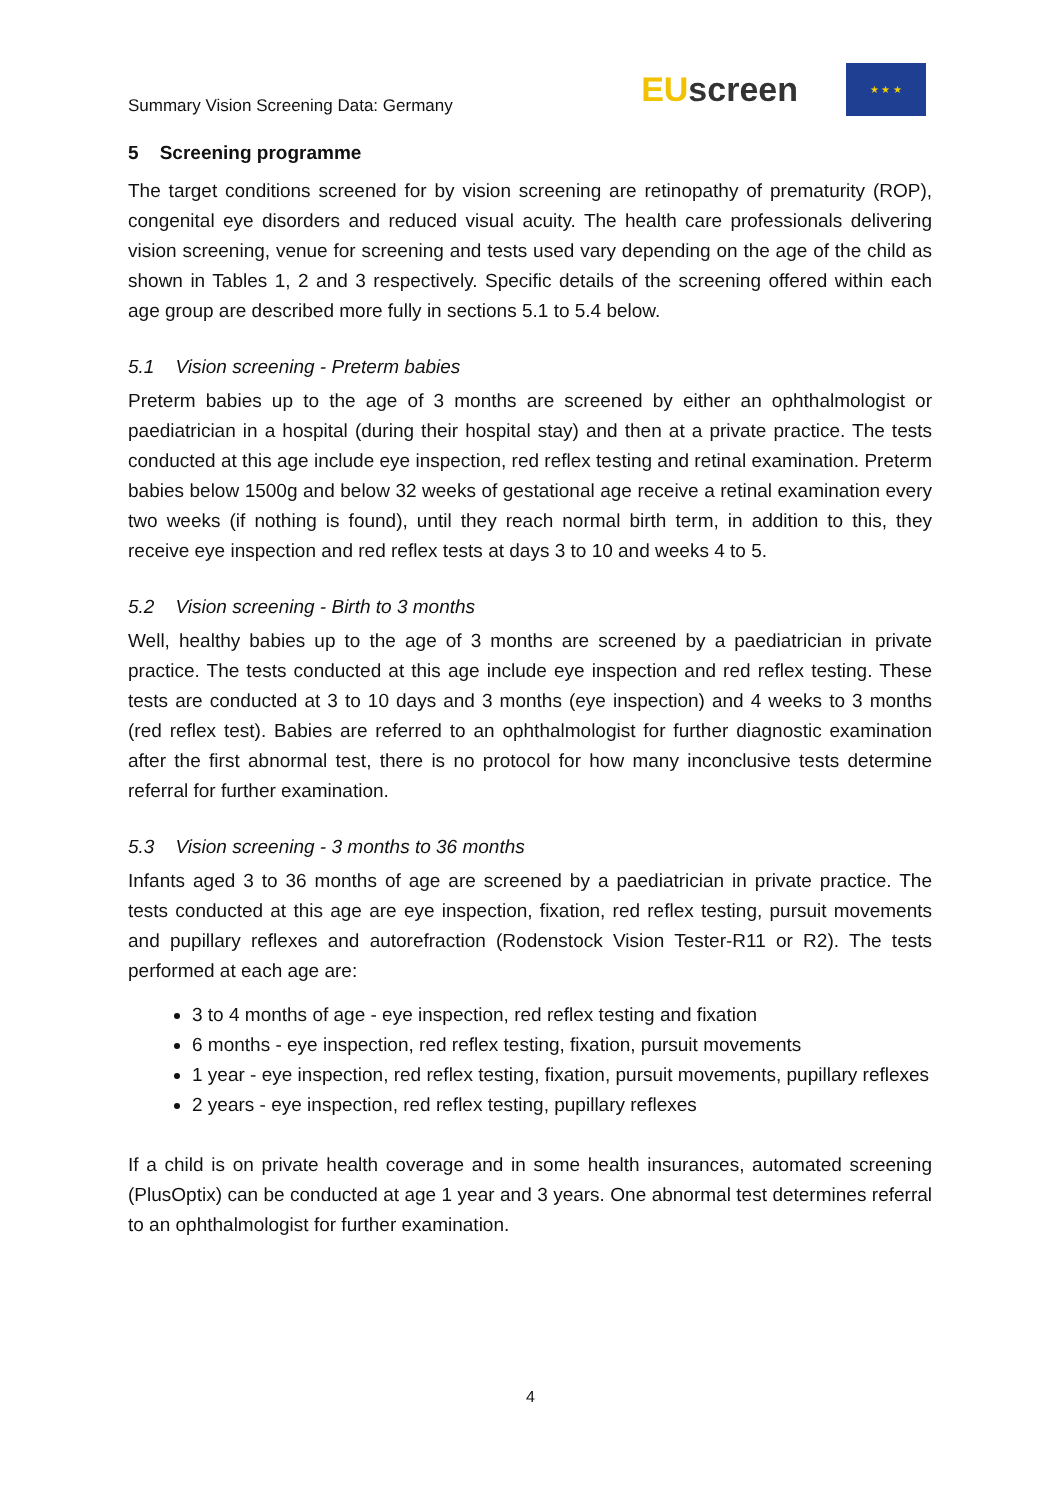Summary Vision Screening Data: Germany
EUscreen
★ ★ ★
5 Screening programme
The target conditions screened for by vision screening are retinopathy of prematurity (ROP), congenital eye disorders and reduced visual acuity. The health care professionals delivering vision screening, venue for screening and tests used vary depending on the age of the child as shown in Tables 1, 2 and 3 respectively. Specific details of the screening offered within each age group are described more fully in sections 5.1 to 5.4 below.
5.1 Vision screening - Preterm babies
Preterm babies up to the age of 3 months are screened by either an ophthalmologist or paediatrician in a hospital (during their hospital stay) and then at a private practice. The tests conducted at this age include eye inspection, red reflex testing and retinal examination. Preterm babies below 1500g and below 32 weeks of gestational age receive a retinal examination every two weeks (if nothing is found), until they reach normal birth term, in addition to this, they receive eye inspection and red reflex tests at days 3 to 10 and weeks 4 to 5.
5.2 Vision screening - Birth to 3 months
Well, healthy babies up to the age of 3 months are screened by a paediatrician in private practice. The tests conducted at this age include eye inspection and red reflex testing. These tests are conducted at 3 to 10 days and 3 months (eye inspection) and 4 weeks to 3 months (red reflex test). Babies are referred to an ophthalmologist for further diagnostic examination after the first abnormal test, there is no protocol for how many inconclusive tests determine referral for further examination.
5.3 Vision screening - 3 months to 36 months
Infants aged 3 to 36 months of age are screened by a paediatrician in private practice. The tests conducted at this age are eye inspection, fixation, red reflex testing, pursuit movements and pupillary reflexes and autorefraction (Rodenstock Vision Tester-R11 or R2). The tests performed at each age are:
3 to 4 months of age - eye inspection, red reflex testing and fixation
6 months - eye inspection, red reflex testing, fixation, pursuit movements
1 year - eye inspection, red reflex testing, fixation, pursuit movements, pupillary reflexes
2 years - eye inspection, red reflex testing, pupillary reflexes
If a child is on private health coverage and in some health insurances, automated screening (PlusOptix) can be conducted at age 1 year and 3 years. One abnormal test determines referral to an ophthalmologist for further examination.
4